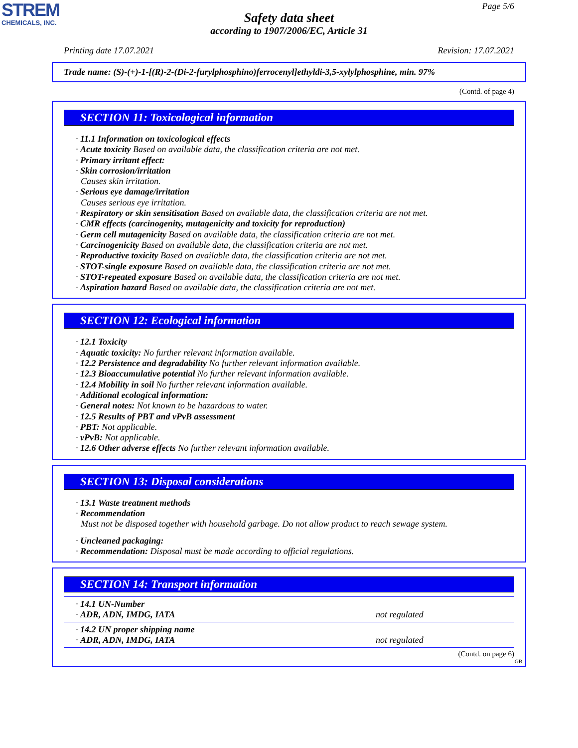STREM
CHEMICALS, INC.
Page 5/6
Safety data sheet
according to 1907/2006/EC, Article 31
Printing date 17.07.2021 Revision: 17.07.2021
Trade name: (S)-(+)-1-[(R)-2-(Di-2-furylphosphino)ferrocenyl]ethyldi-3,5-xylylphosphine, min. 97%
(Contd. of page 4)
SECTION 11: Toxicological information
· 11.1 Information on toxicological effects
· Acute toxicity Based on available data, the classification criteria are not met.
· Primary irritant effect:
· Skin corrosion/irritation
Causes skin irritation.
· Serious eye damage/irritation
Causes serious eye irritation.
· Respiratory or skin sensitisation Based on available data, the classification criteria are not met.
· CMR effects (carcinogenity, mutagenicity and toxicity for reproduction)
· Germ cell mutagenicity Based on available data, the classification criteria are not met.
· Carcinogenicity Based on available data, the classification criteria are not met.
· Reproductive toxicity Based on available data, the classification criteria are not met.
· STOT-single exposure Based on available data, the classification criteria are not met.
· STOT-repeated exposure Based on available data, the classification criteria are not met.
· Aspiration hazard Based on available data, the classification criteria are not met.
SECTION 12: Ecological information
· 12.1 Toxicity
· Aquatic toxicity: No further relevant information available.
· 12.2 Persistence and degradability No further relevant information available.
· 12.3 Bioaccumulative potential No further relevant information available.
· 12.4 Mobility in soil No further relevant information available.
· Additional ecological information:
· General notes: Not known to be hazardous to water.
· 12.5 Results of PBT and vPvB assessment
· PBT: Not applicable.
· vPvB: Not applicable.
· 12.6 Other adverse effects No further relevant information available.
SECTION 13: Disposal considerations
· 13.1 Waste treatment methods
· Recommendation
Must not be disposed together with household garbage. Do not allow product to reach sewage system.
· Uncleaned packaging:
· Recommendation: Disposal must be made according to official regulations.
SECTION 14: Transport information
| · 14.1 UN-Number · ADR, ADN, IMDG, IATA | not regulated |
| · 14.2 UN proper shipping name · ADR, ADN, IMDG, IATA | not regulated |
(Contd. on page 6)
GB